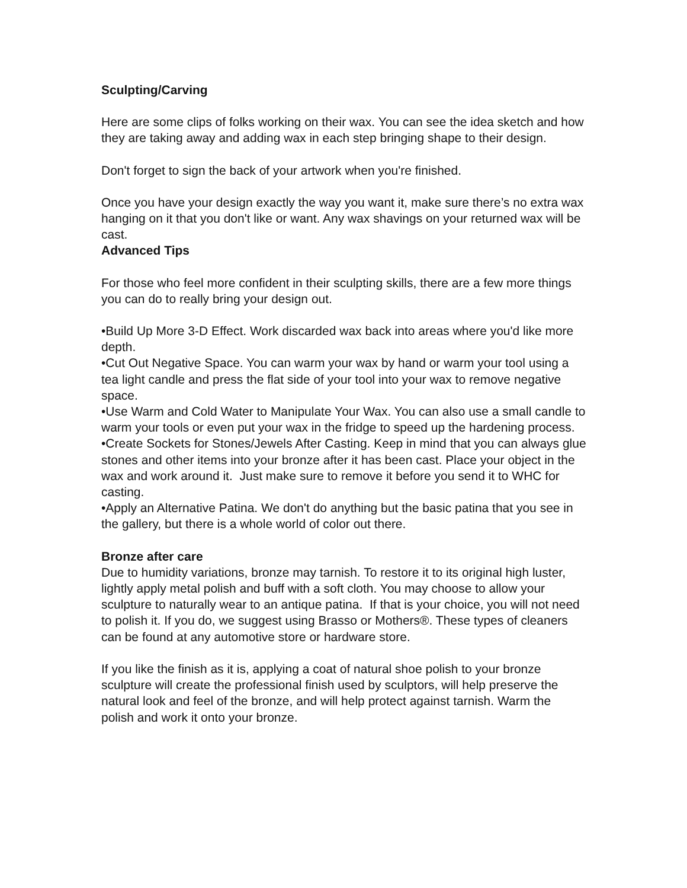Sculpting/Carving
Here are some clips of folks working on their wax. You can see the idea sketch and how they are taking away and adding wax in each step bringing shape to their design.
Don't forget to sign the back of your artwork when you're finished.
Once you have your design exactly the way you want it, make sure there’s no extra wax hanging on it that you don't like or want. Any wax shavings on your returned wax will be cast.
Advanced Tips
For those who feel more confident in their sculpting skills, there are a few more things you can do to really bring your design out.
•Build Up More 3-D Effect. Work discarded wax back into areas where you'd like more depth.
•Cut Out Negative Space. You can warm your wax by hand or warm your tool using a tea light candle and press the flat side of your tool into your wax to remove negative space.
•Use Warm and Cold Water to Manipulate Your Wax. You can also use a small candle to warm your tools or even put your wax in the fridge to speed up the hardening process.
•Create Sockets for Stones/Jewels After Casting. Keep in mind that you can always glue stones and other items into your bronze after it has been cast. Place your object in the wax and work around it. Just make sure to remove it before you send it to WHC for casting.
•Apply an Alternative Patina. We don't do anything but the basic patina that you see in the gallery, but there is a whole world of color out there.
Bronze after care
Due to humidity variations, bronze may tarnish. To restore it to its original high luster, lightly apply metal polish and buff with a soft cloth. You may choose to allow your sculpture to naturally wear to an antique patina. If that is your choice, you will not need to polish it. If you do, we suggest using Brasso or Mothers®. These types of cleaners can be found at any automotive store or hardware store.
If you like the finish as it is, applying a coat of natural shoe polish to your bronze sculpture will create the professional finish used by sculptors, will help preserve the natural look and feel of the bronze, and will help protect against tarnish. Warm the polish and work it onto your bronze.